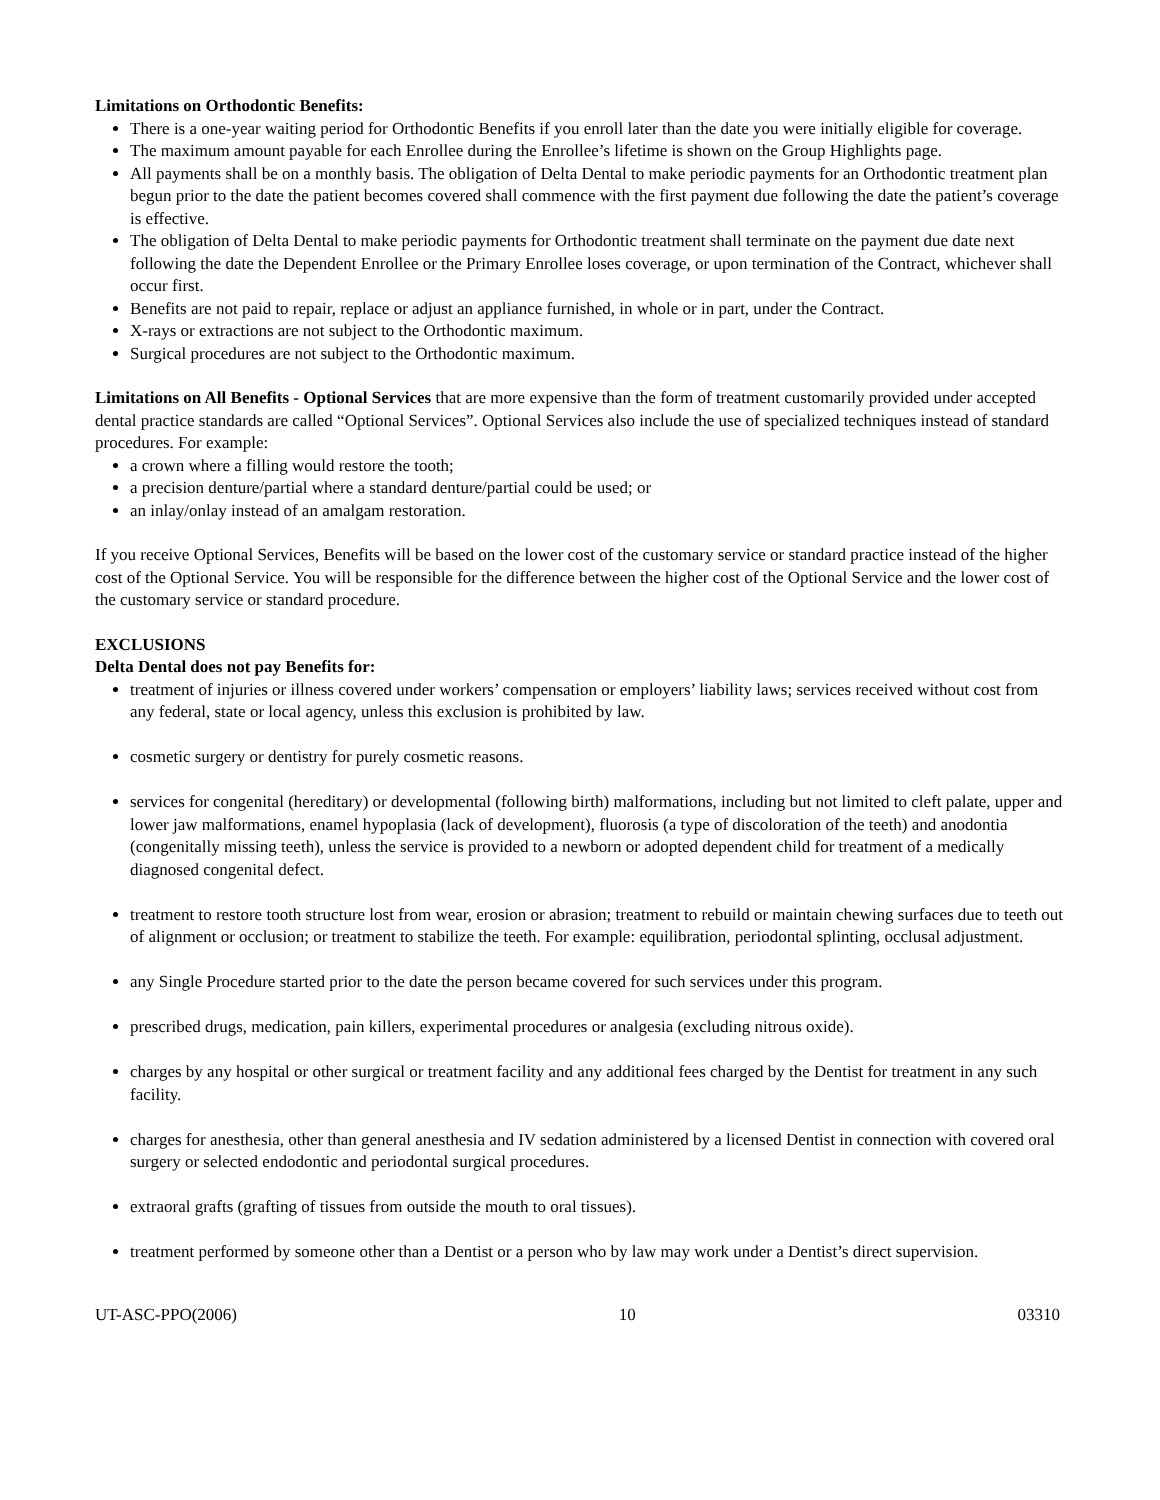Limitations on Orthodontic Benefits:
There is a one-year waiting period for Orthodontic Benefits if you enroll later than the date you were initially eligible for coverage.
The maximum amount payable for each Enrollee during the Enrollee’s lifetime is shown on the Group Highlights page.
All payments shall be on a monthly basis. The obligation of Delta Dental to make periodic payments for an Orthodontic treatment plan begun prior to the date the patient becomes covered shall commence with the first payment due following the date the patient’s coverage is effective.
The obligation of Delta Dental to make periodic payments for Orthodontic treatment shall terminate on the payment due date next following the date the Dependent Enrollee or the Primary Enrollee loses coverage, or upon termination of the Contract, whichever shall occur first.
Benefits are not paid to repair, replace or adjust an appliance furnished, in whole or in part, under the Contract.
X-rays or extractions are not subject to the Orthodontic maximum.
Surgical procedures are not subject to the Orthodontic maximum.
Limitations on All Benefits - Optional Services that are more expensive than the form of treatment customarily provided under accepted dental practice standards are called “Optional Services”. Optional Services also include the use of specialized techniques instead of standard procedures. For example:
a crown where a filling would restore the tooth;
a precision denture/partial where a standard denture/partial could be used; or
an inlay/onlay instead of an amalgam restoration.
If you receive Optional Services, Benefits will be based on the lower cost of the customary service or standard practice instead of the higher cost of the Optional Service. You will be responsible for the difference between the higher cost of the Optional Service and the lower cost of the customary service or standard procedure.
EXCLUSIONS
Delta Dental does not pay Benefits for:
treatment of injuries or illness covered under workers’ compensation or employers’ liability laws; services received without cost from any federal, state or local agency, unless this exclusion is prohibited by law.
cosmetic surgery or dentistry for purely cosmetic reasons.
services for congenital (hereditary) or developmental (following birth) malformations, including but not limited to cleft palate, upper and lower jaw malformations, enamel hypoplasia (lack of development), fluorosis (a type of discoloration of the teeth) and anodontia (congenitally missing teeth), unless the service is provided to a newborn or adopted dependent child for treatment of a medically diagnosed congenital defect.
treatment to restore tooth structure lost from wear, erosion or abrasion; treatment to rebuild or maintain chewing surfaces due to teeth out of alignment or occlusion; or treatment to stabilize the teeth. For example: equilibration, periodontal splinting, occlusal adjustment.
any Single Procedure started prior to the date the person became covered for such services under this program.
prescribed drugs, medication, pain killers, experimental procedures or analgesia (excluding nitrous oxide).
charges by any hospital or other surgical or treatment facility and any additional fees charged by the Dentist for treatment in any such facility.
charges for anesthesia, other than general anesthesia and IV sedation administered by a licensed Dentist in connection with covered oral surgery or selected endodontic and periodontal surgical procedures.
extraoral grafts (grafting of tissues from outside the mouth to oral tissues).
treatment performed by someone other than a Dentist or a person who by law may work under a Dentist’s direct supervision.
UT-ASC-PPO(2006) 10 03310